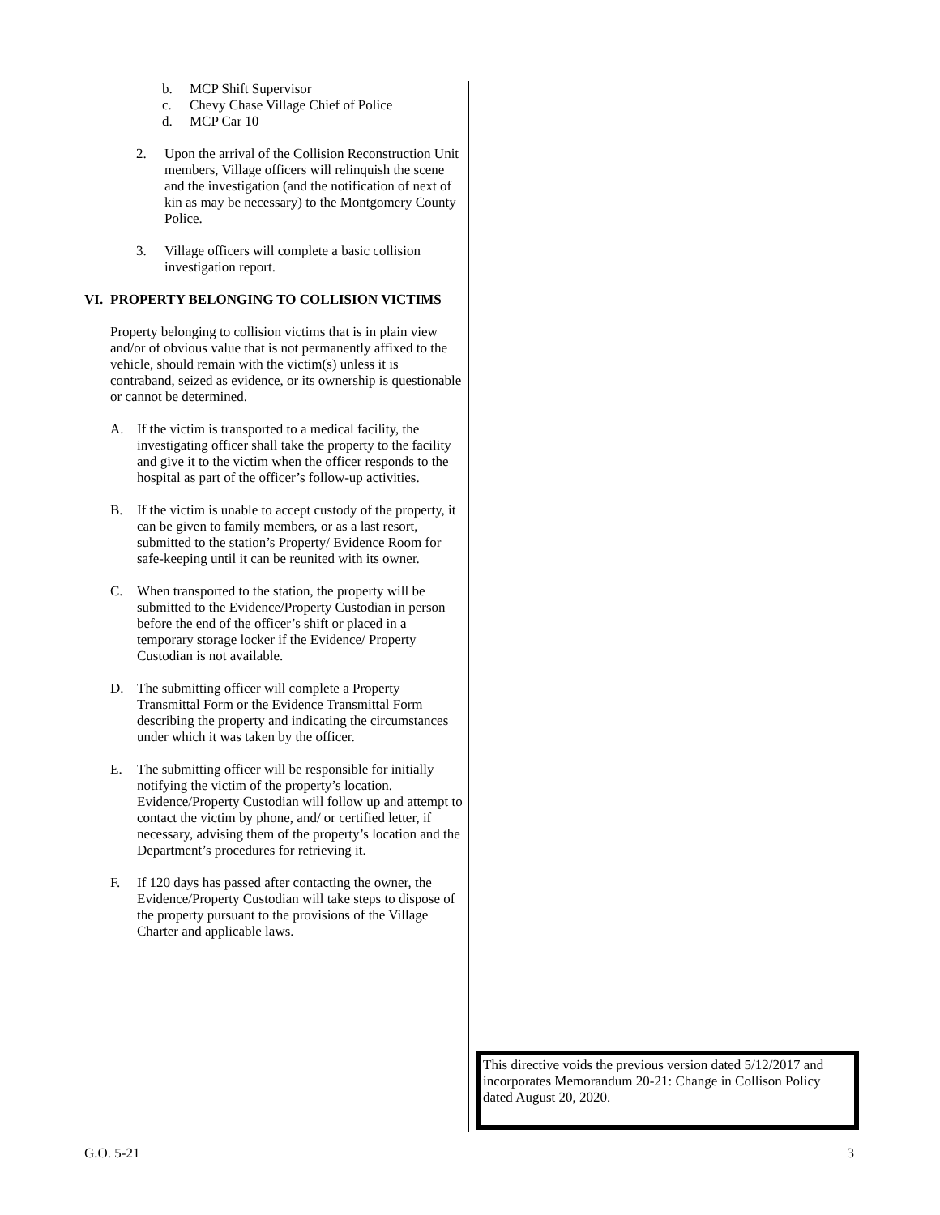b. MCP Shift Supervisor
c. Chevy Chase Village Chief of Police
d. MCP Car 10
2. Upon the arrival of the Collision Reconstruction Unit members, Village officers will relinquish the scene and the investigation (and the notification of next of kin as may be necessary) to the Montgomery County Police.
3. Village officers will complete a basic collision investigation report.
VI. PROPERTY BELONGING TO COLLISION VICTIMS
Property belonging to collision victims that is in plain view and/or of obvious value that is not permanently affixed to the vehicle, should remain with the victim(s) unless it is contraband, seized as evidence, or its ownership is questionable or cannot be determined.
A. If the victim is transported to a medical facility, the investigating officer shall take the property to the facility and give it to the victim when the officer responds to the hospital as part of the officer’s follow-up activities.
B. If the victim is unable to accept custody of the property, it can be given to family members, or as a last resort, submitted to the station’s Property/ Evidence Room for safe-keeping until it can be reunited with its owner.
C. When transported to the station, the property will be submitted to the Evidence/Property Custodian in person before the end of the officer’s shift or placed in a temporary storage locker if the Evidence/ Property Custodian is not available.
D. The submitting officer will complete a Property Transmittal Form or the Evidence Transmittal Form describing the property and indicating the circumstances under which it was taken by the officer.
E. The submitting officer will be responsible for initially notifying the victim of the property’s location. Evidence/Property Custodian will follow up and attempt to contact the victim by phone, and/ or certified letter, if necessary, advising them of the property’s location and the Department’s procedures for retrieving it.
F. If 120 days has passed after contacting the owner, the Evidence/Property Custodian will take steps to dispose of the property pursuant to the provisions of the Village Charter and applicable laws.
This directive voids the previous version dated 5/12/2017 and incorporates Memorandum 20-21: Change in Collison Policy dated August 20, 2020.
G.O. 5-21 3